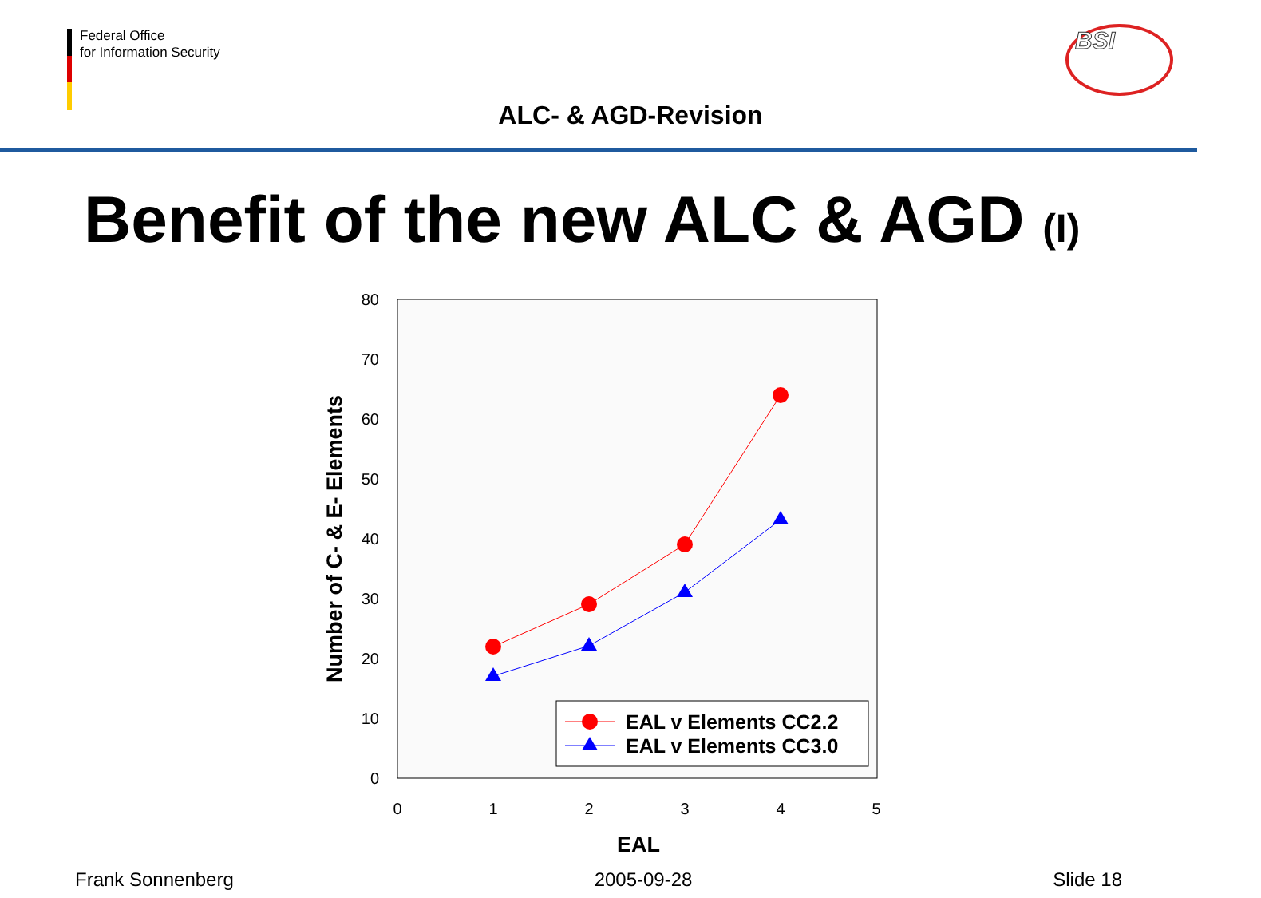Federal Office
for Information Security
ALC- & AGD-Revision
BSI
Benefit of the new ALC & AGD (I)
0
10
20
30
40
50
60
70
80
0
1
2
3
4
5
EAL
Number of C- & E- Elements
EAL v Elements CC2.2
EAL v Elements CC3.0
Frank Sonnenberg 2005-09-28 Slide 18